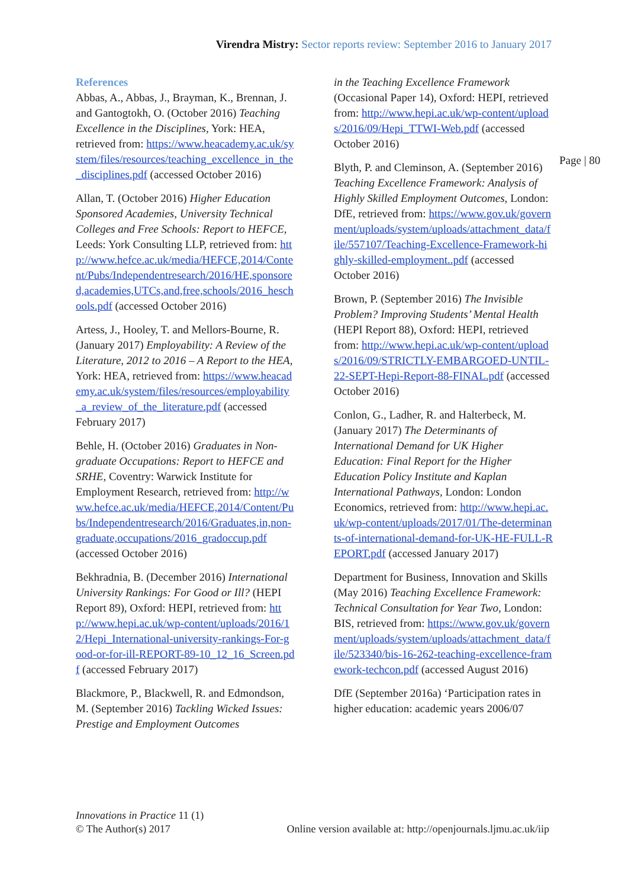Virendra Mistry: Sector reports review: September 2016 to January 2017
Page | 80
References
Abbas, A., Abbas, J., Brayman, K., Brennan, J. and Gantogtokh, O. (October 2016) Teaching Excellence in the Disciplines, York: HEA, retrieved from: https://www.heacademy.ac.uk/system/files/resources/teaching_excellence_in_the_disciplines.pdf (accessed October 2016)
Allan, T. (October 2016) Higher Education Sponsored Academies, University Technical Colleges and Free Schools: Report to HEFCE, Leeds: York Consulting LLP, retrieved from: http://www.hefce.ac.uk/media/HEFCE,2014/Content/Pubs/Independentresearch/2016/HE,sponsored,academies,UTCs,and,free,schools/2016_heschools.pdf (accessed October 2016)
Artess, J., Hooley, T. and Mellors-Bourne, R. (January 2017) Employability: A Review of the Literature, 2012 to 2016 – A Report to the HEA, York: HEA, retrieved from: https://www.heacademy.ac.uk/system/files/resources/employability_a_review_of_the_literature.pdf (accessed February 2017)
Behle, H. (October 2016) Graduates in Non-graduate Occupations: Report to HEFCE and SRHE, Coventry: Warwick Institute for Employment Research, retrieved from: http://www.hefce.ac.uk/media/HEFCE,2014/Content/Pubs/Independentresearch/2016/Graduates,in,non-graduate,occupations/2016_gradoccup.pdf (accessed October 2016)
Bekhradnia, B. (December 2016) International University Rankings: For Good or Ill? (HEPI Report 89), Oxford: HEPI, retrieved from: http://www.hepi.ac.uk/wp-content/uploads/2016/12/Hepi_International-university-rankings-For-good-or-for-ill-REPORT-89-10_12_16_Screen.pdf (accessed February 2017)
Blackmore, P., Blackwell, R. and Edmondson, M. (September 2016) Tackling Wicked Issues: Prestige and Employment Outcomes
in the Teaching Excellence Framework (Occasional Paper 14), Oxford: HEPI, retrieved from: http://www.hepi.ac.uk/wp-content/uploads/2016/09/Hepi_TTWI-Web.pdf (accessed October 2016)
Blyth, P. and Cleminson, A. (September 2016) Teaching Excellence Framework: Analysis of Highly Skilled Employment Outcomes, London: DfE, retrieved from: https://www.gov.uk/government/uploads/system/uploads/attachment_data/file/557107/Teaching-Excellence-Framework-highly-skilled-employment..pdf (accessed October 2016)
Brown, P. (September 2016) The Invisible Problem? Improving Students’ Mental Health (HEPI Report 88), Oxford: HEPI, retrieved from: http://www.hepi.ac.uk/wp-content/uploads/2016/09/STRICTLY-EMBARGOED-UNTIL-22-SEPT-Hepi-Report-88-FINAL.pdf (accessed October 2016)
Conlon, G., Ladher, R. and Halterbeck, M. (January 2017) The Determinants of International Demand for UK Higher Education: Final Report for the Higher Education Policy Institute and Kaplan International Pathways, London: London Economics, retrieved from: http://www.hepi.ac.uk/wp-content/uploads/2017/01/The-determinants-of-international-demand-for-UK-HE-FULL-REPORT.pdf (accessed January 2017)
Department for Business, Innovation and Skills (May 2016) Teaching Excellence Framework: Technical Consultation for Year Two, London: BIS, retrieved from: https://www.gov.uk/government/uploads/system/uploads/attachment_data/file/523340/bis-16-262-teaching-excellence-framework-techcon.pdf (accessed August 2016)
DfE (September 2016a) ‘Participation rates in higher education: academic years 2006/07
Innovations in Practice 11 (1)
© The Author(s) 2017 Online version available at: http://openjournals.ljmu.ac.uk/iip